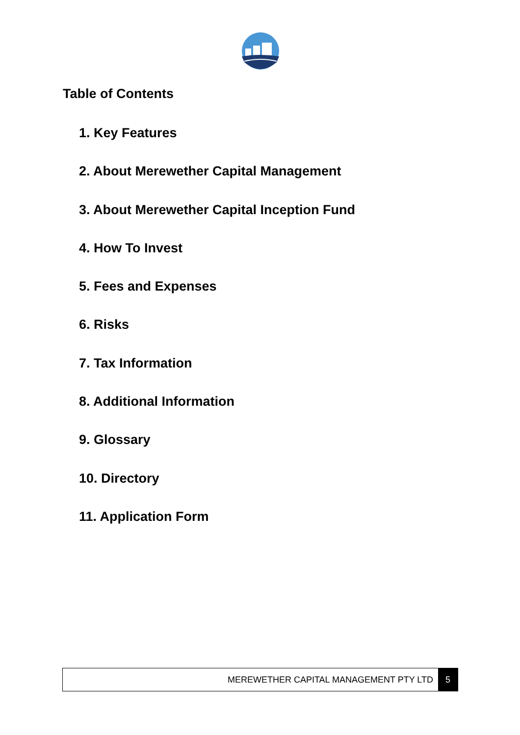Table of Contents
1. Key Features
2. About Merewether Capital Management
3. About Merewether Capital Inception Fund
4. How To Invest
5. Fees and Expenses
6. Risks
7. Tax Information
8. Additional Information
9. Glossary
10. Directory
11. Application Form
MEREWETHER CAPITAL MANAGEMENT PTY LTD 5